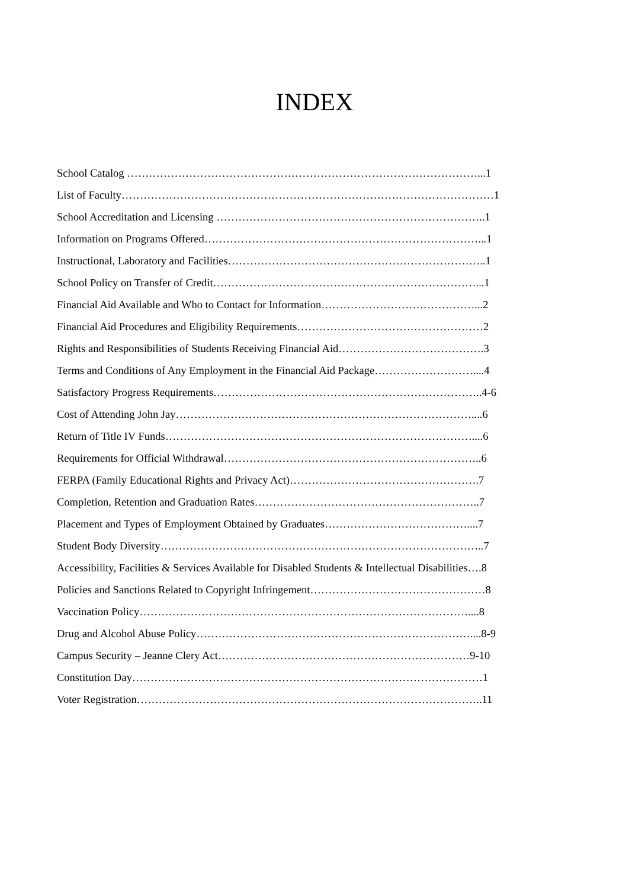INDEX
School Catalog ……………………………………………………………………………………...1
List of Faculty…………………………………………………………………………………………1
School Accreditation and Licensing ………………………………………………………………..1
Information on Programs Offered…………………………………………………………………...1
Instructional, Laboratory and Facilities……………………………………………………………..1
School Policy on Transfer of Credit………………………………………………………………...1
Financial Aid Available and Who to Contact for Information……………………………………...2
Financial Aid Procedures and Eligibility Requirements……………………………………………2
Rights and Responsibilities of Students Receiving Financial Aid………………………………….3
Terms and Conditions of Any Employment in the Financial Aid Package………………………....4
Satisfactory Progress Requirements………………………………………………………………..4-6
Cost of Attending John Jay………………………………………………………………………....6
Return of Title IV Funds…………………………………………………………………………....6
Requirements for Official Withdrawal……………………………………………………………..6
FERPA (Family Educational Rights and Privacy Act)…………………………………………….7
Completion, Retention and Graduation Rates……………………………………………………..7
Placement and Types of Employment Obtained by Graduates…………………………………....7
Student Body Diversity……………………………………………………………………………..7
Accessibility, Facilities & Services Available for Disabled Students & Intellectual Disabilities….8
Policies and Sanctions Related to Copyright Infringement…………………………………………8
Vaccination Policy………………………………………………………………………………....8
Drug and Alcohol Abuse Policy…………………………………………………………………....8-9
Campus Security – Jeanne Clery Act……………………………………………………………9-10
Constitution Day……………………………………………………………………………………1
Voter Registration…………………………………………………………………………………..11